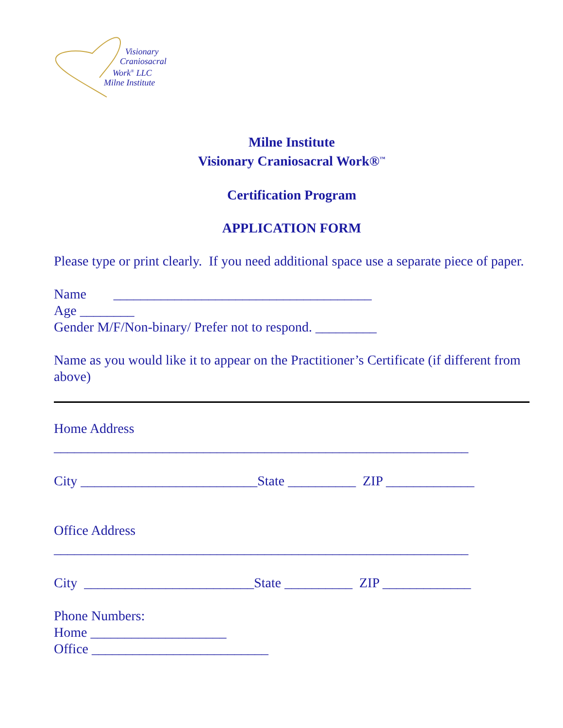Visionary
Craniosacral
Work<sup>®</sup> LLC
Milne Institute
Milne Institute
Visionary Craniosacral Work®<sup>™</sup>
Certification Program
APPLICATION FORM
Please type or print clearly. If you need additional space use a separate piece of paper.
Name ______________________________________
Age ________
Gender M/F/Non-binary/ Prefer not to respond. _________
Name as you would like it to appear on the Practitioner’s Certificate (if different from above)
Home Address
_____________________________________________________________
City __________________________State __________ ZIP _____________
Office Address
_____________________________________________________________
City _________________________State __________ ZIP _____________
Phone Numbers:
Home ____________________
Office __________________________